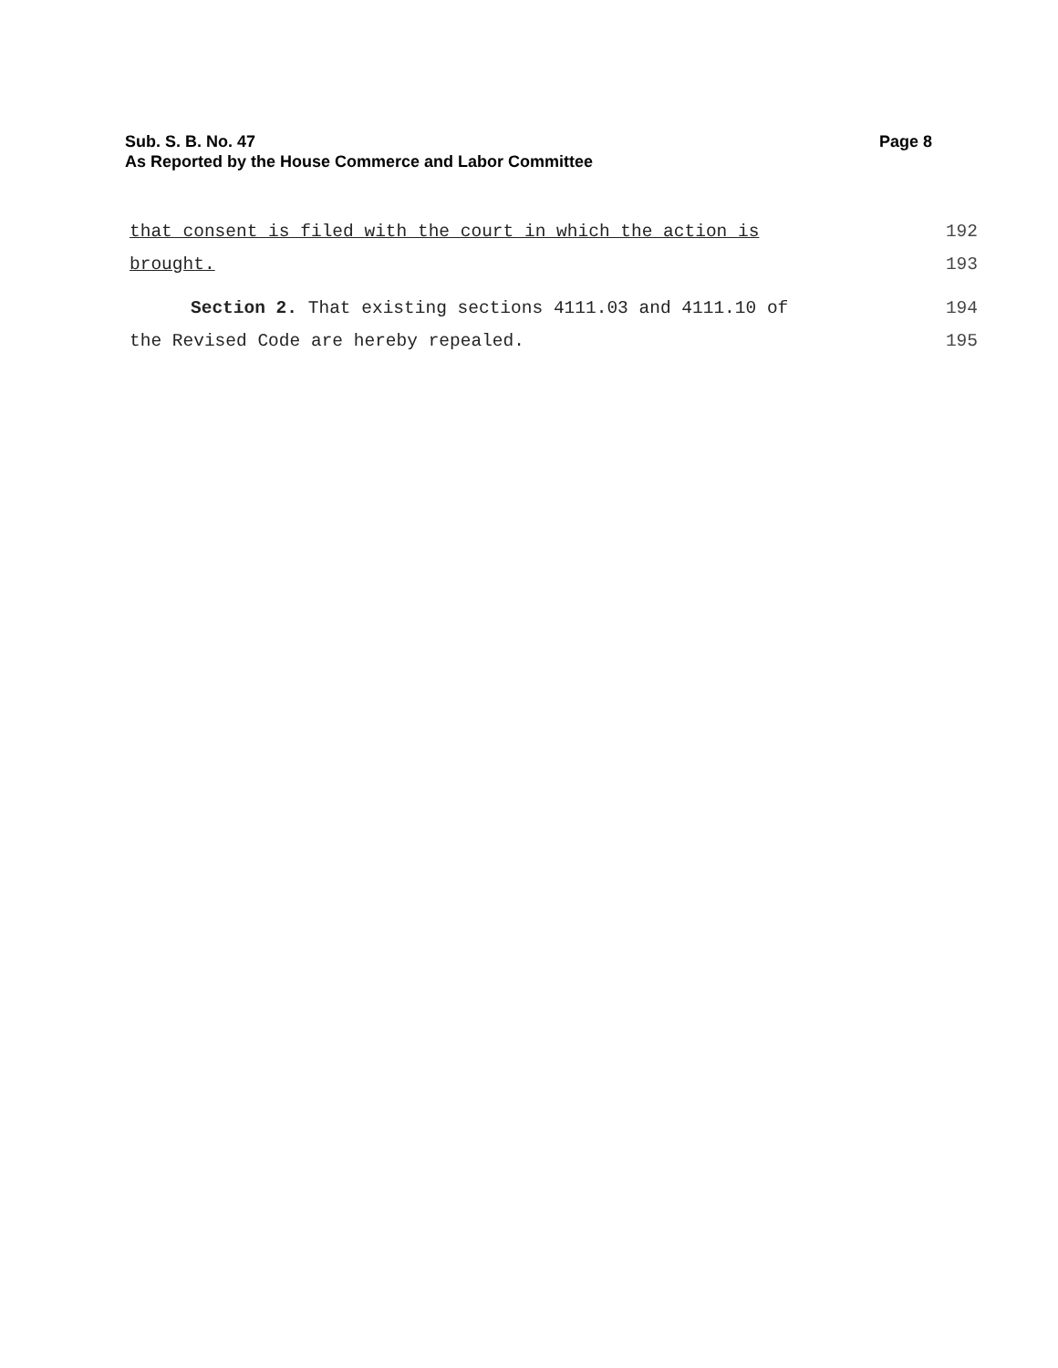Sub. S. B. No. 47
As Reported by the House Commerce and Labor Committee
Page 8
that consent is filed with the court in which the action is 192
brought. 193
Section 2. That existing sections 4111.03 and 4111.10 of 194
the Revised Code are hereby repealed. 195